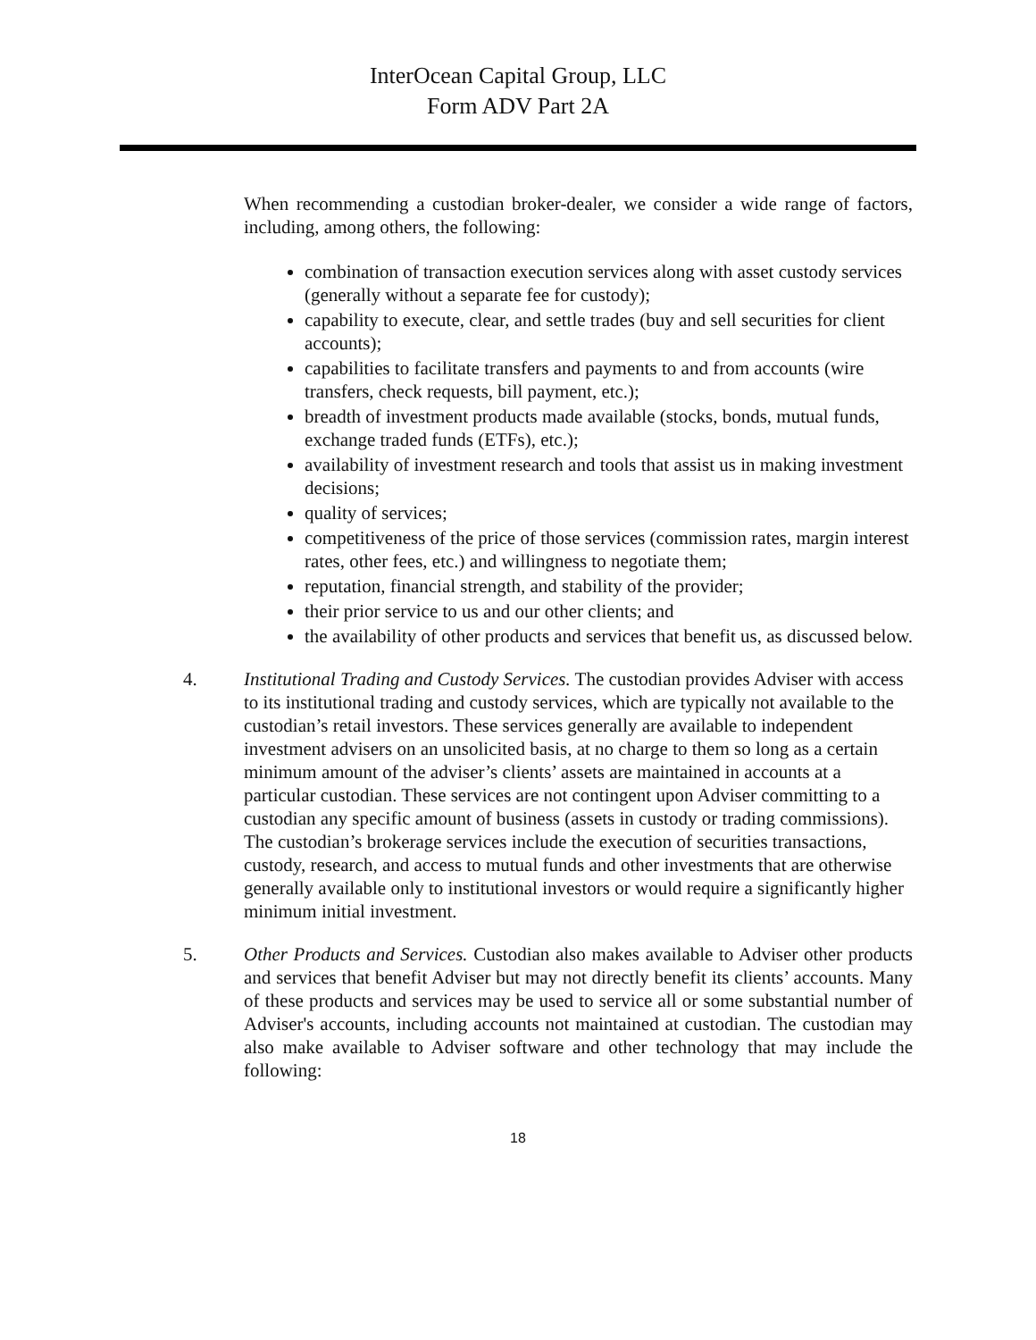InterOcean Capital Group, LLC
Form ADV Part 2A
When recommending a custodian broker-dealer, we consider a wide range of factors, including, among others, the following:
combination of transaction execution services along with asset custody services (generally without a separate fee for custody);
capability to execute, clear, and settle trades (buy and sell securities for client accounts);
capabilities to facilitate transfers and payments to and from accounts (wire transfers, check requests, bill payment, etc.);
breadth of investment products made available (stocks, bonds, mutual funds, exchange traded funds (ETFs), etc.);
availability of investment research and tools that assist us in making investment decisions;
quality of services;
competitiveness of the price of those services (commission rates, margin interest rates, other fees, etc.) and willingness to negotiate them;
reputation, financial strength, and stability of the provider;
their prior service to us and our other clients; and
the availability of other products and services that benefit us, as discussed below.
4. Institutional Trading and Custody Services. The custodian provides Adviser with access to its institutional trading and custody services, which are typically not available to the custodian’s retail investors. These services generally are available to independent investment advisers on an unsolicited basis, at no charge to them so long as a certain minimum amount of the adviser’s clients’ assets are maintained in accounts at a particular custodian. These services are not contingent upon Adviser committing to a custodian any specific amount of business (assets in custody or trading commissions). The custodian’s brokerage services include the execution of securities transactions, custody, research, and access to mutual funds and other investments that are otherwise generally available only to institutional investors or would require a significantly higher minimum initial investment.
5. Other Products and Services. Custodian also makes available to Adviser other products and services that benefit Adviser but may not directly benefit its clients’ accounts. Many of these products and services may be used to service all or some substantial number of Adviser's accounts, including accounts not maintained at custodian. The custodian may also make available to Adviser software and other technology that may include the following:
18